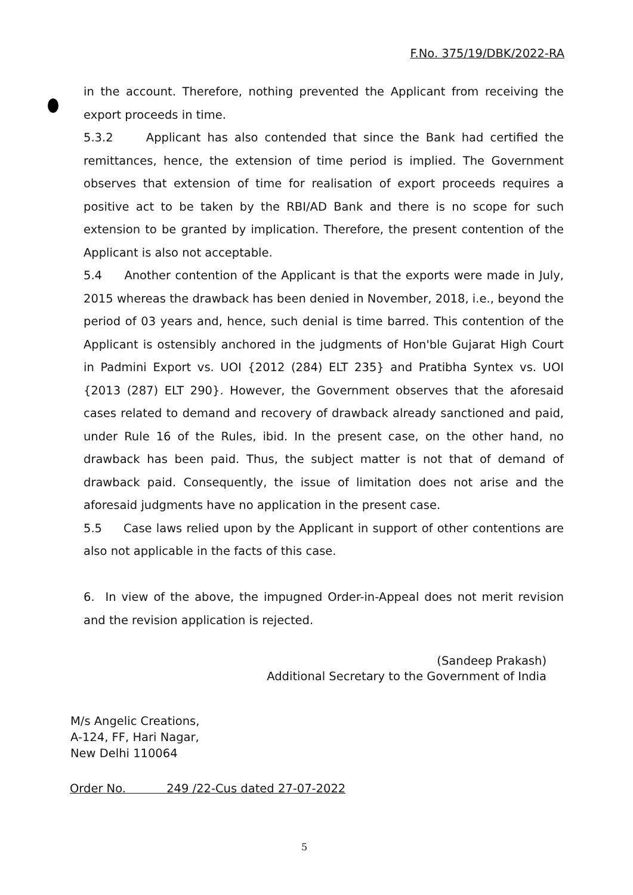F.No. 375/19/DBK/2022-RA
in the account. Therefore, nothing prevented the Applicant from receiving the export proceeds in time.
5.3.2 Applicant has also contended that since the Bank had certified the remittances, hence, the extension of time period is implied. The Government observes that extension of time for realisation of export proceeds requires a positive act to be taken by the RBI/AD Bank and there is no scope for such extension to be granted by implication. Therefore, the present contention of the Applicant is also not acceptable.
5.4 Another contention of the Applicant is that the exports were made in July, 2015 whereas the drawback has been denied in November, 2018, i.e., beyond the period of 03 years and, hence, such denial is time barred. This contention of the Applicant is ostensibly anchored in the judgments of Hon'ble Gujarat High Court in Padmini Export vs. UOI {2012 (284) ELT 235} and Pratibha Syntex vs. UOI {2013 (287) ELT 290}. However, the Government observes that the aforesaid cases related to demand and recovery of drawback already sanctioned and paid, under Rule 16 of the Rules, ibid. In the present case, on the other hand, no drawback has been paid. Thus, the subject matter is not that of demand of drawback paid. Consequently, the issue of limitation does not arise and the aforesaid judgments have no application in the present case.
5.5 Case laws relied upon by the Applicant in support of other contentions are also not applicable in the facts of this case.
6. In view of the above, the impugned Order-in-Appeal does not merit revision and the revision application is rejected.
(Sandeep Prakash)
Additional Secretary to the Government of India
M/s Angelic Creations,
A-124, FF, Hari Nagar,
New Delhi 110064
Order No. 249 /22-Cus dated 27-07-2022
5